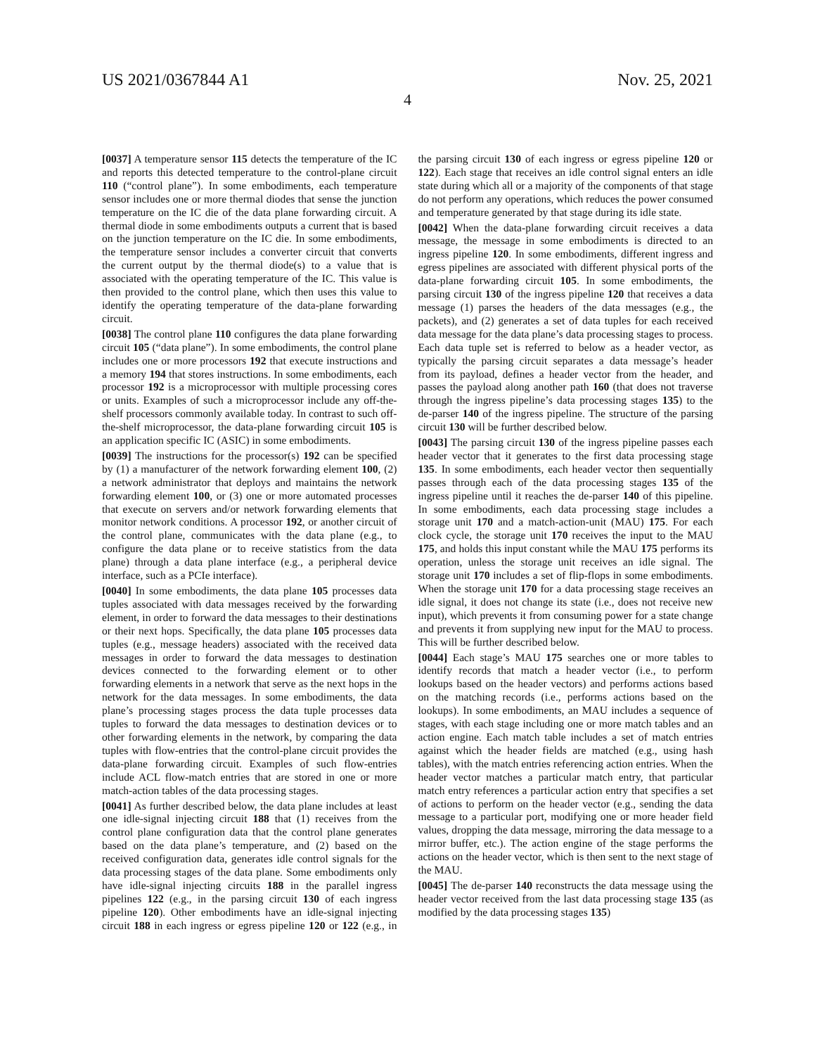US 2021/0367844 A1 Nov. 25, 2021
4
[0037] A temperature sensor 115 detects the temperature of the IC and reports this detected temperature to the control-plane circuit 110 (“control plane”). In some embodiments, each temperature sensor includes one or more thermal diodes that sense the junction temperature on the IC die of the data plane forwarding circuit. A thermal diode in some embodiments outputs a current that is based on the junction temperature on the IC die. In some embodiments, the temperature sensor includes a converter circuit that converts the current output by the thermal diode(s) to a value that is associated with the operating temperature of the IC. This value is then provided to the control plane, which then uses this value to identify the operating temperature of the data-plane forwarding circuit.
[0038] The control plane 110 configures the data plane forwarding circuit 105 (“data plane”). In some embodiments, the control plane includes one or more processors 192 that execute instructions and a memory 194 that stores instructions. In some embodiments, each processor 192 is a microprocessor with multiple processing cores or units. Examples of such a microprocessor include any off-the-shelf processors commonly available today. In contrast to such off-the-shelf microprocessor, the data-plane forwarding circuit 105 is an application specific IC (ASIC) in some embodiments.
[0039] The instructions for the processor(s) 192 can be specified by (1) a manufacturer of the network forwarding element 100, (2) a network administrator that deploys and maintains the network forwarding element 100, or (3) one or more automated processes that execute on servers and/or network forwarding elements that monitor network conditions. A processor 192, or another circuit of the control plane, communicates with the data plane (e.g., to configure the data plane or to receive statistics from the data plane) through a data plane interface (e.g., a peripheral device interface, such as a PCIe interface).
[0040] In some embodiments, the data plane 105 processes data tuples associated with data messages received by the forwarding element, in order to forward the data messages to their destinations or their next hops. Specifically, the data plane 105 processes data tuples (e.g., message headers) associated with the received data messages in order to forward the data messages to destination devices connected to the forwarding element or to other forwarding elements in a network that serve as the next hops in the network for the data messages. In some embodiments, the data plane’s processing stages process the data tuple processes data tuples to forward the data messages to destination devices or to other forwarding elements in the network, by comparing the data tuples with flow-entries that the control-plane circuit provides the data-plane forwarding circuit. Examples of such flow-entries include ACL flow-match entries that are stored in one or more match-action tables of the data processing stages.
[0041] As further described below, the data plane includes at least one idle-signal injecting circuit 188 that (1) receives from the control plane configuration data that the control plane generates based on the data plane’s temperature, and (2) based on the received configuration data, generates idle control signals for the data processing stages of the data plane. Some embodiments only have idle-signal injecting circuits 188 in the parallel ingress pipelines 122 (e.g., in the parsing circuit 130 of each ingress pipeline 120). Other embodiments have an idle-signal injecting circuit 188 in each ingress or egress pipeline 120 or 122 (e.g., in the parsing circuit 130 of each ingress or egress pipeline 120 or 122). Each stage that receives an idle control signal enters an idle state during which all or a majority of the components of that stage do not perform any operations, which reduces the power consumed and temperature generated by that stage during its idle state.
[0042] When the data-plane forwarding circuit receives a data message, the message in some embodiments is directed to an ingress pipeline 120. In some embodiments, different ingress and egress pipelines are associated with different physical ports of the data-plane forwarding circuit 105. In some embodiments, the parsing circuit 130 of the ingress pipeline 120 that receives a data message (1) parses the headers of the data messages (e.g., the packets), and (2) generates a set of data tuples for each received data message for the data plane’s data processing stages to process. Each data tuple set is referred to below as a header vector, as typically the parsing circuit separates a data message’s header from its payload, defines a header vector from the header, and passes the payload along another path 160 (that does not traverse through the ingress pipeline’s data processing stages 135) to the de-parser 140 of the ingress pipeline. The structure of the parsing circuit 130 will be further described below.
[0043] The parsing circuit 130 of the ingress pipeline passes each header vector that it generates to the first data processing stage 135. In some embodiments, each header vector then sequentially passes through each of the data processing stages 135 of the ingress pipeline until it reaches the de-parser 140 of this pipeline. In some embodiments, each data processing stage includes a storage unit 170 and a match-action-unit (MAU) 175. For each clock cycle, the storage unit 170 receives the input to the MAU 175, and holds this input constant while the MAU 175 performs its operation, unless the storage unit receives an idle signal. The storage unit 170 includes a set of flip-flops in some embodiments. When the storage unit 170 for a data processing stage receives an idle signal, it does not change its state (i.e., does not receive new input), which prevents it from consuming power for a state change and prevents it from supplying new input for the MAU to process. This will be further described below.
[0044] Each stage’s MAU 175 searches one or more tables to identify records that match a header vector (i.e., to perform lookups based on the header vectors) and performs actions based on the matching records (i.e., performs actions based on the lookups). In some embodiments, an MAU includes a sequence of stages, with each stage including one or more match tables and an action engine. Each match table includes a set of match entries against which the header fields are matched (e.g., using hash tables), with the match entries referencing action entries. When the header vector matches a particular match entry, that particular match entry references a particular action entry that specifies a set of actions to perform on the header vector (e.g., sending the data message to a particular port, modifying one or more header field values, dropping the data message, mirroring the data message to a mirror buffer, etc.). The action engine of the stage performs the actions on the header vector, which is then sent to the next stage of the MAU.
[0045] The de-parser 140 reconstructs the data message using the header vector received from the last data processing stage 135 (as modified by the data processing stages 135)